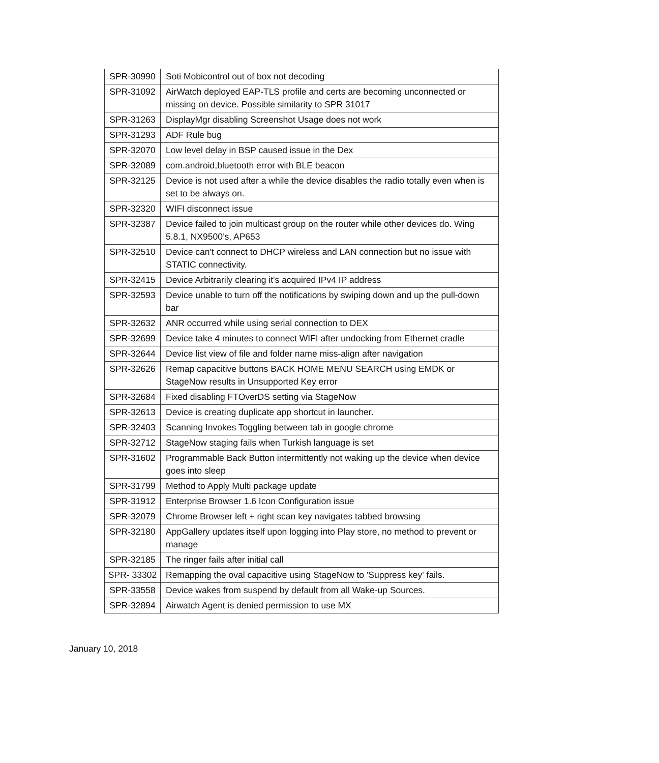| SPR-30990 | Soti Mobicontrol out of box not decoding |
| SPR-31092 | AirWatch deployed EAP-TLS profile and certs are becoming unconnected or missing on device. Possible similarity to SPR 31017 |
| SPR-31263 | DisplayMgr disabling Screenshot Usage does not work |
| SPR-31293 | ADF Rule bug |
| SPR-32070 | Low level delay in BSP caused issue in the Dex |
| SPR-32089 | com.android,bluetooth error with BLE beacon |
| SPR-32125 | Device is not used after a while the device disables the radio totally even when is set to be always on. |
| SPR-32320 | WIFI disconnect issue |
| SPR-32387 | Device failed to join multicast group on the router while other devices do. Wing 5.8.1, NX9500’s, AP653 |
| SPR-32510 | Device can't connect to DHCP wireless and LAN connection but no issue with STATIC connectivity. |
| SPR-32415 | Device Arbitrarily clearing it's acquired IPv4 IP address |
| SPR-32593 | Device unable to turn off the notifications by swiping down and up the pull-down bar |
| SPR-32632 | ANR occurred while using serial connection to DEX |
| SPR-32699 | Device take 4 minutes to connect WIFI after undocking from Ethernet cradle |
| SPR-32644 | Device list view of file and folder name miss-align after navigation |
| SPR-32626 | Remap capacitive buttons BACK HOME MENU SEARCH using EMDK or StageNow results in Unsupported Key error |
| SPR-32684 | Fixed disabling FTOverDS setting via StageNow |
| SPR-32613 | Device is creating duplicate app shortcut in launcher. |
| SPR-32403 | Scanning Invokes Toggling between tab in google chrome |
| SPR-32712 | StageNow staging fails when Turkish language is set |
| SPR-31602 | Programmable Back Button intermittently not waking up the device when device goes into sleep |
| SPR-31799 | Method to Apply Multi package update |
| SPR-31912 | Enterprise Browser 1.6 Icon Configuration issue |
| SPR-32079 | Chrome Browser left + right scan key navigates tabbed browsing |
| SPR-32180 | AppGallery updates itself upon logging into Play store, no method to prevent or manage |
| SPR-32185 | The ringer fails after initial call |
| SPR- 33302 | Remapping the oval capacitive using StageNow to 'Suppress key' fails. |
| SPR-33558 | Device wakes from suspend by default from all Wake-up Sources. |
| SPR-32894 | Airwatch Agent is denied permission to use MX |
January 10, 2018